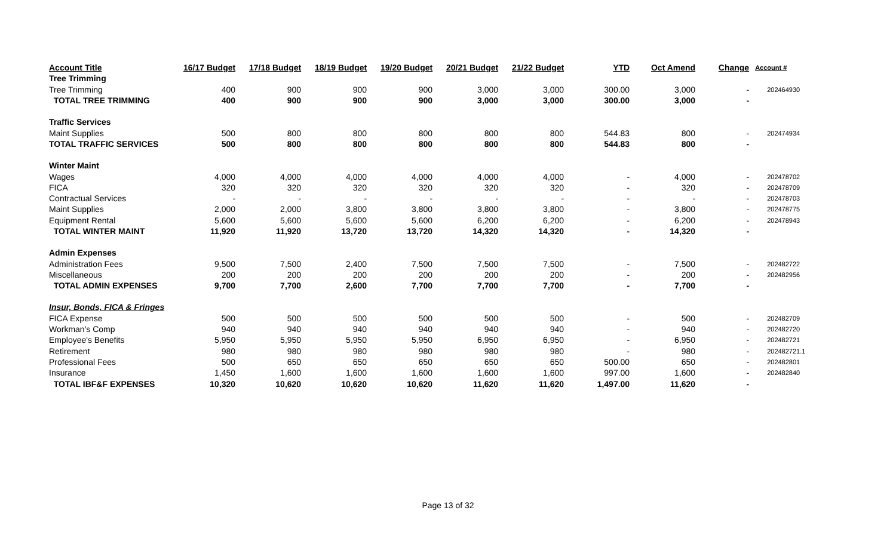| Account Title | 16/17 Budget | 17/18 Budget | 18/19 Budget | 19/20 Budget | 20/21 Budget | 21/22 Budget | YTD | Oct Amend | Change | Account # |
| --- | --- | --- | --- | --- | --- | --- | --- | --- | --- | --- |
| Tree Trimming | | | | | | | | | | |
| Tree Trimming | 400 | 900 | 900 | 900 | 3,000 | 3,000 | 300.00 | 3,000 | - | 202464930 |
| TOTAL TREE TRIMMING | 400 | 900 | 900 | 900 | 3,000 | 3,000 | 300.00 | 3,000 | - | |
| Traffic Services | | | | | | | | | | |
| Maint Supplies | 500 | 800 | 800 | 800 | 800 | 800 | 544.83 | 800 | - | 202474934 |
| TOTAL TRAFFIC SERVICES | 500 | 800 | 800 | 800 | 800 | 800 | 544.83 | 800 | - | |
| Winter Maint | | | | | | | | | | |
| Wages | 4,000 | 4,000 | 4,000 | 4,000 | 4,000 | 4,000 | - | 4,000 | - | 202478702 |
| FICA | 320 | 320 | 320 | 320 | 320 | 320 | - | 320 | - | 202478709 |
| Contractual Services | - | - | - | - | - | - | - | - | - | 202478703 |
| Maint Supplies | 2,000 | 2,000 | 3,800 | 3,800 | 3,800 | 3,800 | - | 3,800 | - | 202478775 |
| Equipment Rental | 5,600 | 5,600 | 5,600 | 5,600 | 6,200 | 6,200 | - | 6,200 | - | 202478943 |
| TOTAL WINTER MAINT | 11,920 | 11,920 | 13,720 | 13,720 | 14,320 | 14,320 | - | 14,320 | - | |
| Admin Expenses | | | | | | | | | | |
| Administration Fees | 9,500 | 7,500 | 2,400 | 7,500 | 7,500 | 7,500 | - | 7,500 | - | 202482722 |
| Miscellaneous | 200 | 200 | 200 | 200 | 200 | 200 | - | 200 | - | 202482956 |
| TOTAL ADMIN EXPENSES | 9,700 | 7,700 | 2,600 | 7,700 | 7,700 | 7,700 | - | 7,700 | - | |
| Insur, Bonds, FICA & Fringes | | | | | | | | | | |
| FICA Expense | 500 | 500 | 500 | 500 | 500 | 500 | - | 500 | - | 202482709 |
| Workman's Comp | 940 | 940 | 940 | 940 | 940 | 940 | - | 940 | - | 202482720 |
| Employee's Benefits | 5,950 | 5,950 | 5,950 | 5,950 | 6,950 | 6,950 | - | 6,950 | - | 202482721 |
| Retirement | 980 | 980 | 980 | 980 | 980 | 980 | - | 980 | - | 202482721.1 |
| Professional Fees | 500 | 650 | 650 | 650 | 650 | 650 | 500.00 | 650 | - | 202482801 |
| Insurance | 1,450 | 1,600 | 1,600 | 1,600 | 1,600 | 1,600 | 997.00 | 1,600 | - | 202482840 |
| TOTAL IBF&F EXPENSES | 10,320 | 10,620 | 10,620 | 10,620 | 11,620 | 11,620 | 1,497.00 | 11,620 | - | |
Page 13 of 32